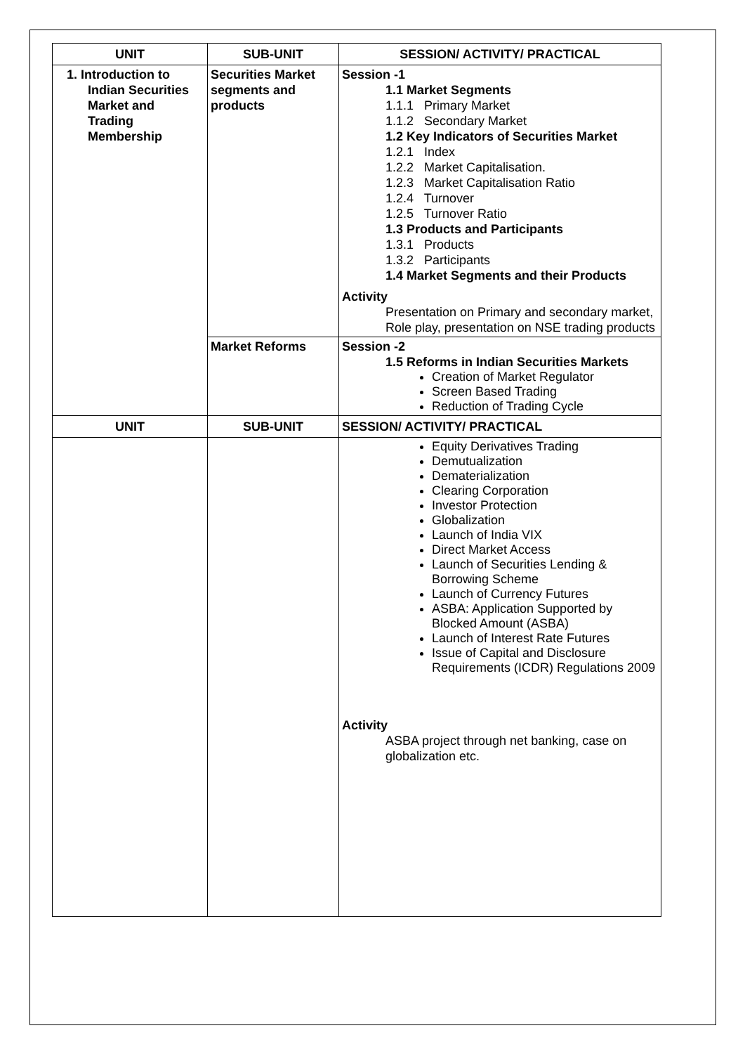| UNIT | SUB-UNIT | SESSION/ ACTIVITY/ PRACTICAL |
| --- | --- | --- |
| 1. Introduction to Indian Securities Market and Trading Membership | Securities Market segments and products | Session -1 1.1 Market Segments 1.1.1 Primary Market 1.1.2 Secondary Market 1.2 Key Indicators of Securities Market 1.2.1 Index 1.2.2 Market Capitalisation. 1.2.3 Market Capitalisation Ratio 1.2.4 Turnover 1.2.5 Turnover Ratio 1.3 Products and Participants 1.3.1 Products 1.3.2 Participants 1.4 Market Segments and their Products Activity Presentation on Primary and secondary market, Role play, presentation on NSE trading products |
| | Market Reforms | Session -2 1.5 Reforms in Indian Securities Markets Creation of Market Regulator Screen Based Trading Reduction of Trading Cycle |
| UNIT | SUB-UNIT | SESSION/ ACTIVITY/ PRACTICAL |
| | | Equity Derivatives Trading Demutualization Dematerialization Clearing Corporation Investor Protection Globalization Launch of India VIX Direct Market Access Launch of Securities Lending & Borrowing Scheme Launch of Currency Futures ASBA: Application Supported by Blocked Amount (ASBA) Launch of Interest Rate Futures Issue of Capital and Disclosure Requirements (ICDR) Regulations 2009 Activity ASBA project through net banking, case on globalization etc. |